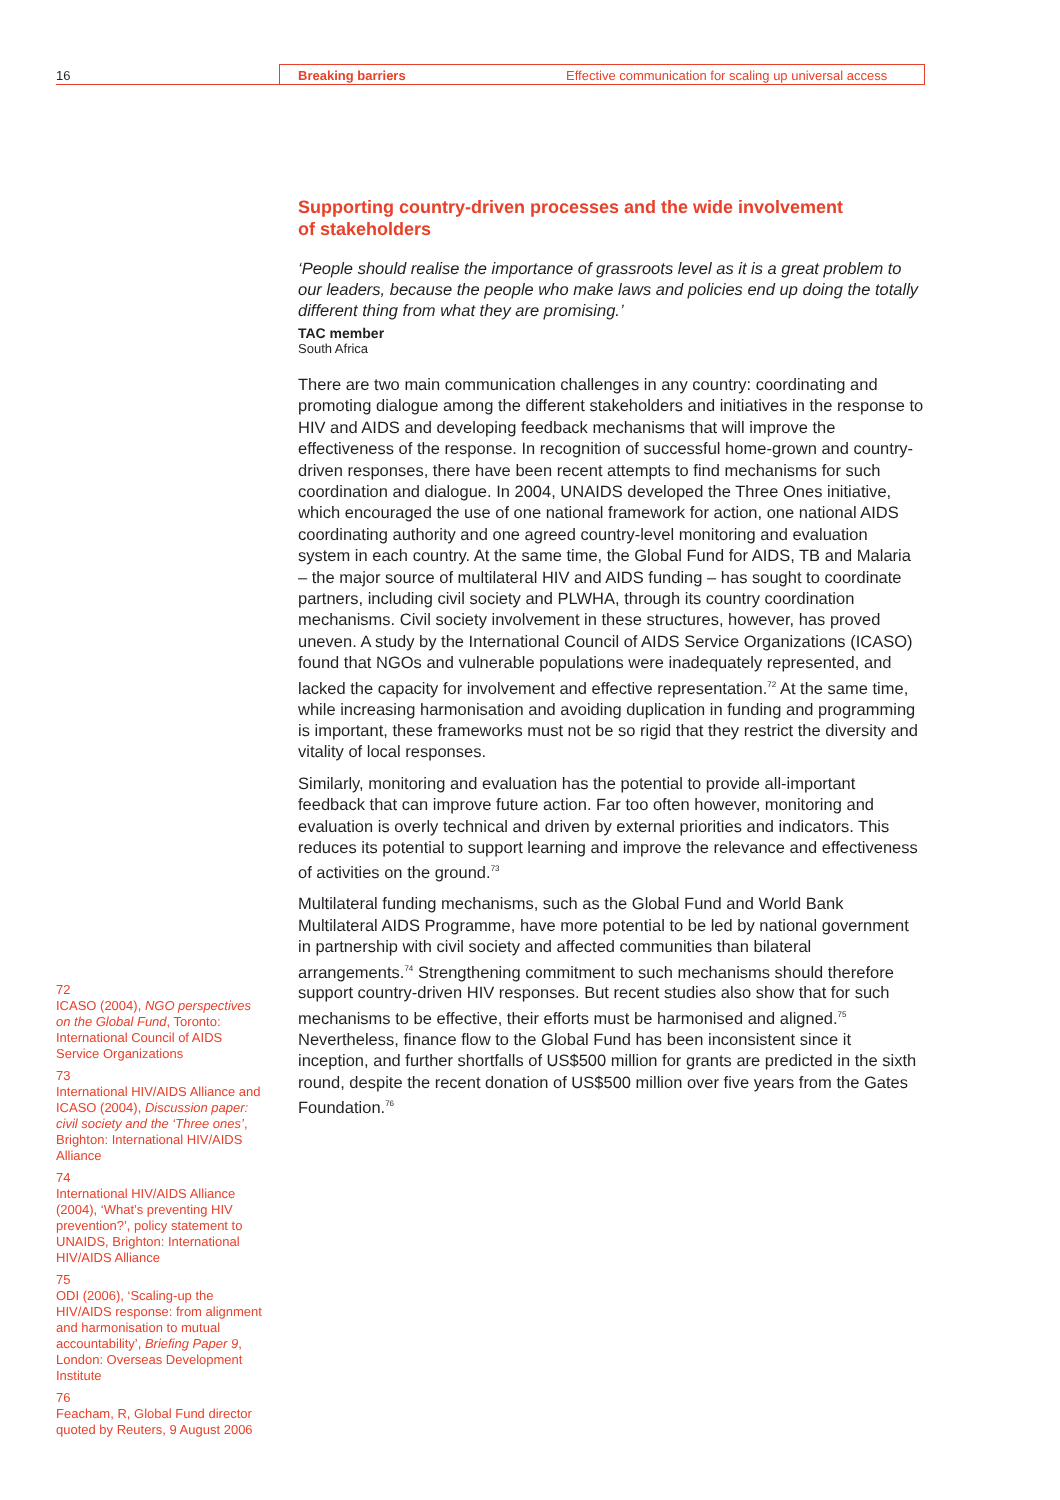16 Breaking barriers Effective communication for scaling up universal access
Supporting country-driven processes and the wide involvement of stakeholders
‘People should realise the importance of grassroots level as it is a great problem to our leaders, because the people who make laws and policies end up doing the totally different thing from what they are promising.’
TAC member
South Africa
There are two main communication challenges in any country: coordinating and promoting dialogue among the different stakeholders and initiatives in the response to HIV and AIDS and developing feedback mechanisms that will improve the effectiveness of the response. In recognition of successful home-grown and country-driven responses, there have been recent attempts to find mechanisms for such coordination and dialogue. In 2004, UNAIDS developed the Three Ones initiative, which encouraged the use of one national framework for action, one national AIDS coordinating authority and one agreed country-level monitoring and evaluation system in each country. At the same time, the Global Fund for AIDS, TB and Malaria – the major source of multilateral HIV and AIDS funding – has sought to coordinate partners, including civil society and PLWHA, through its country coordination mechanisms. Civil society involvement in these structures, however, has proved uneven. A study by the International Council of AIDS Service Organizations (ICASO) found that NGOs and vulnerable populations were inadequately represented, and lacked the capacity for involvement and effective representation.<sup>72</sup> At the same time, while increasing harmonisation and avoiding duplication in funding and programming is important, these frameworks must not be so rigid that they restrict the diversity and vitality of local responses.
Similarly, monitoring and evaluation has the potential to provide all-important feedback that can improve future action. Far too often however, monitoring and evaluation is overly technical and driven by external priorities and indicators. This reduces its potential to support learning and improve the relevance and effectiveness of activities on the ground.<sup>73</sup>
Multilateral funding mechanisms, such as the Global Fund and World Bank Multilateral AIDS Programme, have more potential to be led by national government in partnership with civil society and affected communities than bilateral arrangements.<sup>74</sup> Strengthening commitment to such mechanisms should therefore support country-driven HIV responses. But recent studies also show that for such mechanisms to be effective, their efforts must be harmonised and aligned.<sup>75</sup> Nevertheless, finance flow to the Global Fund has been inconsistent since it inception, and further shortfalls of US$500 million for grants are predicted in the sixth round, despite the recent donation of US$500 million over five years from the Gates Foundation.<sup>76</sup>
72
ICASO (2004), NGO perspectives on the Global Fund, Toronto: International Council of AIDS Service Organizations
73
International HIV/AIDS Alliance and ICASO (2004), Discussion paper: civil society and the ‘Three ones’, Brighton: International HIV/AIDS Alliance
74
International HIV/AIDS Alliance (2004), ‘What’s preventing HIV prevention?’, policy statement to UNAIDS, Brighton: International HIV/AIDS Alliance
75
ODI (2006), ‘Scaling-up the HIV/AIDS response: from alignment and harmonisation to mutual accountability’, Briefing Paper 9, London: Overseas Development Institute
76
Feacham, R, Global Fund director quoted by Reuters, 9 August 2006